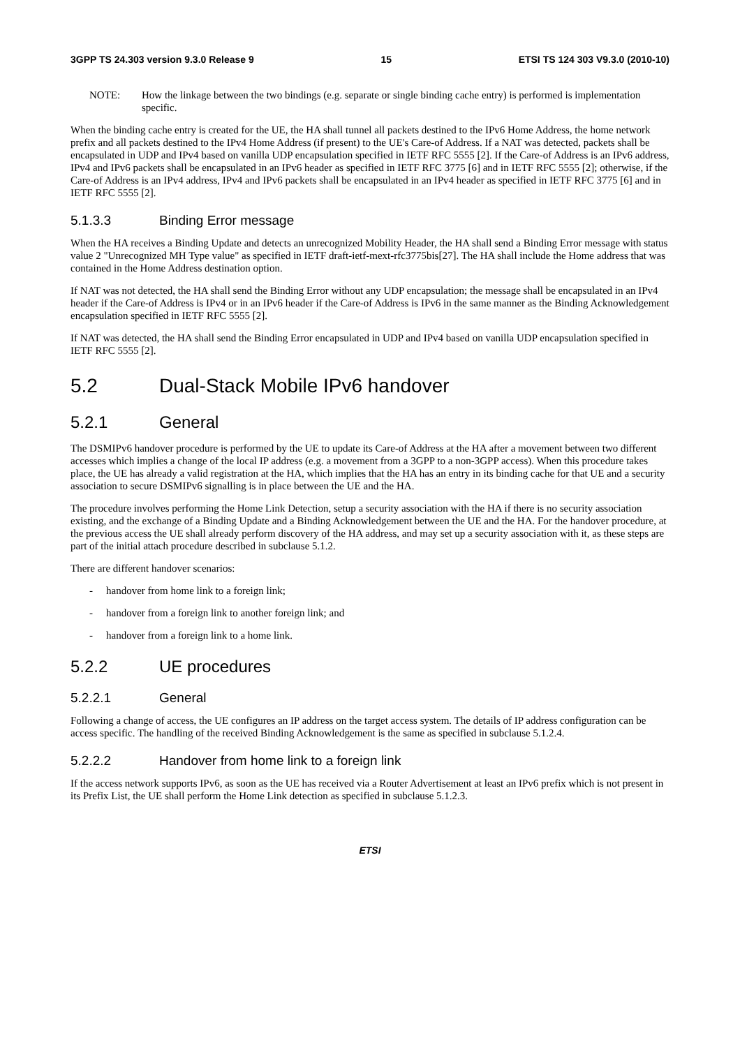3GPP TS 24.303 version 9.3.0 Release 9 15 ETSI TS 124 303 V9.3.0 (2010-10)
NOTE: How the linkage between the two bindings (e.g. separate or single binding cache entry) is performed is implementation specific.
When the binding cache entry is created for the UE, the HA shall tunnel all packets destined to the IPv6 Home Address, the home network prefix and all packets destined to the IPv4 Home Address (if present) to the UE's Care-of Address. If a NAT was detected, packets shall be encapsulated in UDP and IPv4 based on vanilla UDP encapsulation specified in IETF RFC 5555 [2]. If the Care-of Address is an IPv6 address, IPv4 and IPv6 packets shall be encapsulated in an IPv6 header as specified in IETF RFC 3775 [6] and in IETF RFC 5555 [2]; otherwise, if the Care-of Address is an IPv4 address, IPv4 and IPv6 packets shall be encapsulated in an IPv4 header as specified in IETF RFC 3775 [6] and in IETF RFC 5555 [2].
5.1.3.3 Binding Error message
When the HA receives a Binding Update and detects an unrecognized Mobility Header, the HA shall send a Binding Error message with status value 2 "Unrecognized MH Type value" as specified in IETF draft-ietf-mext-rfc3775bis[27]. The HA shall include the Home address that was contained in the Home Address destination option.
If NAT was not detected, the HA shall send the Binding Error without any UDP encapsulation; the message shall be encapsulated in an IPv4 header if the Care-of Address is IPv4 or in an IPv6 header if the Care-of Address is IPv6 in the same manner as the Binding Acknowledgement encapsulation specified in IETF RFC 5555 [2].
If NAT was detected, the HA shall send the Binding Error encapsulated in UDP and IPv4 based on vanilla UDP encapsulation specified in IETF RFC 5555 [2].
5.2 Dual-Stack Mobile IPv6 handover
5.2.1 General
The DSMIPv6 handover procedure is performed by the UE to update its Care-of Address at the HA after a movement between two different accesses which implies a change of the local IP address (e.g. a movement from a 3GPP to a non-3GPP access). When this procedure takes place, the UE has already a valid registration at the HA, which implies that the HA has an entry in its binding cache for that UE and a security association to secure DSMIPv6 signalling is in place between the UE and the HA.
The procedure involves performing the Home Link Detection, setup a security association with the HA if there is no security association existing, and the exchange of a Binding Update and a Binding Acknowledgement between the UE and the HA. For the handover procedure, at the previous access the UE shall already perform discovery of the HA address, and may set up a security association with it, as these steps are part of the initial attach procedure described in subclause 5.1.2.
There are different handover scenarios:
- handover from home link to a foreign link;
- handover from a foreign link to another foreign link; and
- handover from a foreign link to a home link.
5.2.2 UE procedures
5.2.2.1 General
Following a change of access, the UE configures an IP address on the target access system. The details of IP address configuration can be access specific. The handling of the received Binding Acknowledgement is the same as specified in subclause 5.1.2.4.
5.2.2.2 Handover from home link to a foreign link
If the access network supports IPv6, as soon as the UE has received via a Router Advertisement at least an IPv6 prefix which is not present in its Prefix List, the UE shall perform the Home Link detection as specified in subclause 5.1.2.3.
ETSI